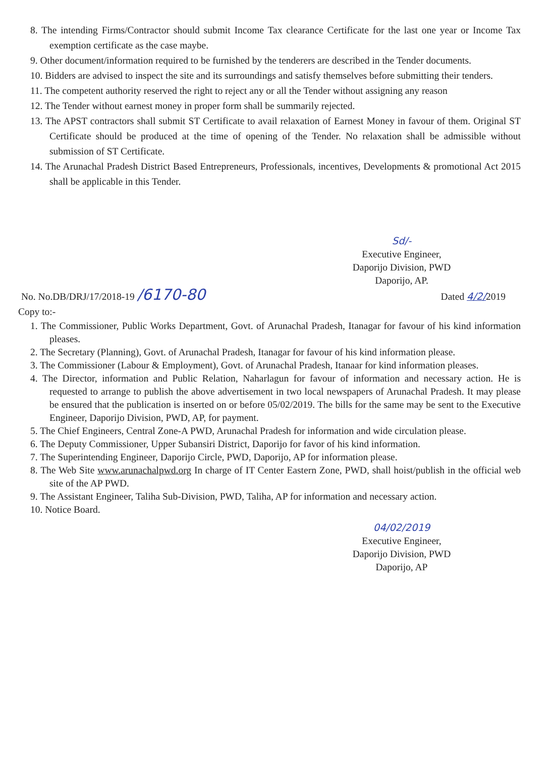8. The intending Firms/Contractor should submit Income Tax clearance Certificate for the last one year or Income Tax exemption certificate as the case maybe.
9. Other document/information required to be furnished by the tenderers are described in the Tender documents.
10. Bidders are advised to inspect the site and its surroundings and satisfy themselves before submitting their tenders.
11. The competent authority reserved the right to reject any or all the Tender without assigning any reason
12. The Tender without earnest money in proper form shall be summarily rejected.
13. The APST contractors shall submit ST Certificate to avail relaxation of Earnest Money in favour of them. Original ST Certificate should be produced at the time of opening of the Tender. No relaxation shall be admissible without submission of ST Certificate.
14. The Arunachal Pradesh District Based Entrepreneurs, Professionals, incentives, Developments & promotional Act 2015 shall be applicable in this Tender.
Sd/-
Executive Engineer,
Daporijo Division, PWD
Daporijo, AP.
No. No.DB/DRJ/17/2018-19 /6170-80
Dated 4/2/2019
Copy to:-
1. The Commissioner, Public Works Department, Govt. of Arunachal Pradesh, Itanagar for favour of his kind information pleases.
2. The Secretary (Planning), Govt. of Arunachal Pradesh, Itanagar for favour of his kind information please.
3. The Commissioner (Labour & Employment), Govt. of Arunachal Pradesh, Itanaar for kind information pleases.
4. The Director, information and Public Relation, Naharlagun for favour of information and necessary action. He is requested to arrange to publish the above advertisement in two local newspapers of Arunachal Pradesh. It may please be ensured that the publication is inserted on or before 05/02/2019. The bills for the same may be sent to the Executive Engineer, Daporijo Division, PWD, AP, for payment.
5. The Chief Engineers, Central Zone-A PWD, Arunachal Pradesh for information and wide circulation please.
6. The Deputy Commissioner, Upper Subansiri District, Daporijo for favor of his kind information.
7. The Superintending Engineer, Daporijo Circle, PWD, Daporijo, AP for information please.
8. The Web Site www.arunachalpwd.org In charge of IT Center Eastern Zone, PWD, shall hoist/publish in the official web site of the AP PWD.
9. The Assistant Engineer, Taliha Sub-Division, PWD, Taliha, AP for information and necessary action.
10. Notice Board.
04/02/2019
Executive Engineer,
Daporijo Division, PWD
Daporijo, AP